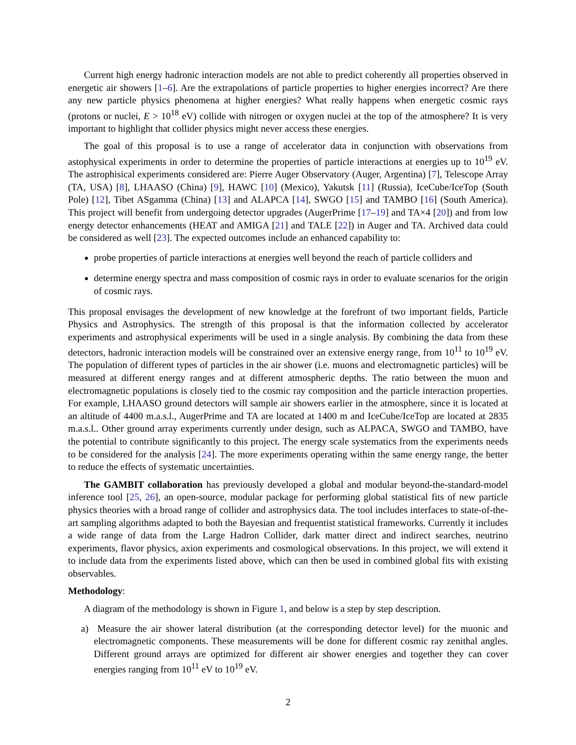Current high energy hadronic interaction models are not able to predict coherently all properties observed in energetic air showers [1–6]. Are the extrapolations of particle properties to higher energies incorrect? Are there any new particle physics phenomena at higher energies? What really happens when energetic cosmic rays (protons or nuclei, E > 10<sup>18</sup> eV) collide with nitrogen or oxygen nuclei at the top of the atmosphere? It is very important to highlight that collider physics might never access these energies.
The goal of this proposal is to use a range of accelerator data in conjunction with observations from astophysical experiments in order to determine the properties of particle interactions at energies up to 10<sup>19</sup> eV. The astrophisical experiments considered are: Pierre Auger Observatory (Auger, Argentina) [7], Telescope Array (TA, USA) [8], LHAASO (China) [9], HAWC [10] (Mexico), Yakutsk [11] (Russia), IceCube/IceTop (South Pole) [12], Tibet ASgamma (China) [13] and ALAPCA [14], SWGO [15] and TAMBO [16] (South America). This project will benefit from undergoing detector upgrades (AugerPrime [17–19] and TA×4 [20]) and from low energy detector enhancements (HEAT and AMIGA [21] and TALE [22]) in Auger and TA. Archived data could be considered as well [23]. The expected outcomes include an enhanced capability to:
probe properties of particle interactions at energies well beyond the reach of particle colliders and
determine energy spectra and mass composition of cosmic rays in order to evaluate scenarios for the origin of cosmic rays.
This proposal envisages the development of new knowledge at the forefront of two important fields, Particle Physics and Astrophysics. The strength of this proposal is that the information collected by accelerator experiments and astrophysical experiments will be used in a single analysis. By combining the data from these detectors, hadronic interaction models will be constrained over an extensive energy range, from 10<sup>11</sup> to 10<sup>19</sup> eV. The population of different types of particles in the air shower (i.e. muons and electromagnetic particles) will be measured at different energy ranges and at different atmospheric depths. The ratio between the muon and electromagnetic populations is closely tied to the cosmic ray composition and the particle interaction properties. For example, LHAASO ground detectors will sample air showers earlier in the atmosphere, since it is located at an altitude of 4400 m.a.s.l., AugerPrime and TA are located at 1400 m and IceCube/IceTop are located at 2835 m.a.s.l.. Other ground array experiments currently under design, such as ALPACA, SWGO and TAMBO, have the potential to contribute significantly to this project. The energy scale systematics from the experiments needs to be considered for the analysis [24]. The more experiments operating within the same energy range, the better to reduce the effects of systematic uncertainties.
The GAMBIT collaboration has previously developed a global and modular beyond-the-standard-model inference tool [25, 26], an open-source, modular package for performing global statistical fits of new particle physics theories with a broad range of collider and astrophysics data. The tool includes interfaces to state-of-the-art sampling algorithms adapted to both the Bayesian and frequentist statistical frameworks. Currently it includes a wide range of data from the Large Hadron Collider, dark matter direct and indirect searches, neutrino experiments, flavor physics, axion experiments and cosmological observations. In this project, we will extend it to include data from the experiments listed above, which can then be used in combined global fits with existing observables.
Methodology:
A diagram of the methodology is shown in Figure 1, and below is a step by step description.
a) Measure the air shower lateral distribution (at the corresponding detector level) for the muonic and electromagnetic components. These measurements will be done for different cosmic ray zenithal angles. Different ground arrays are optimized for different air shower energies and together they can cover energies ranging from 10<sup>11</sup> eV to 10<sup>19</sup> eV.
2